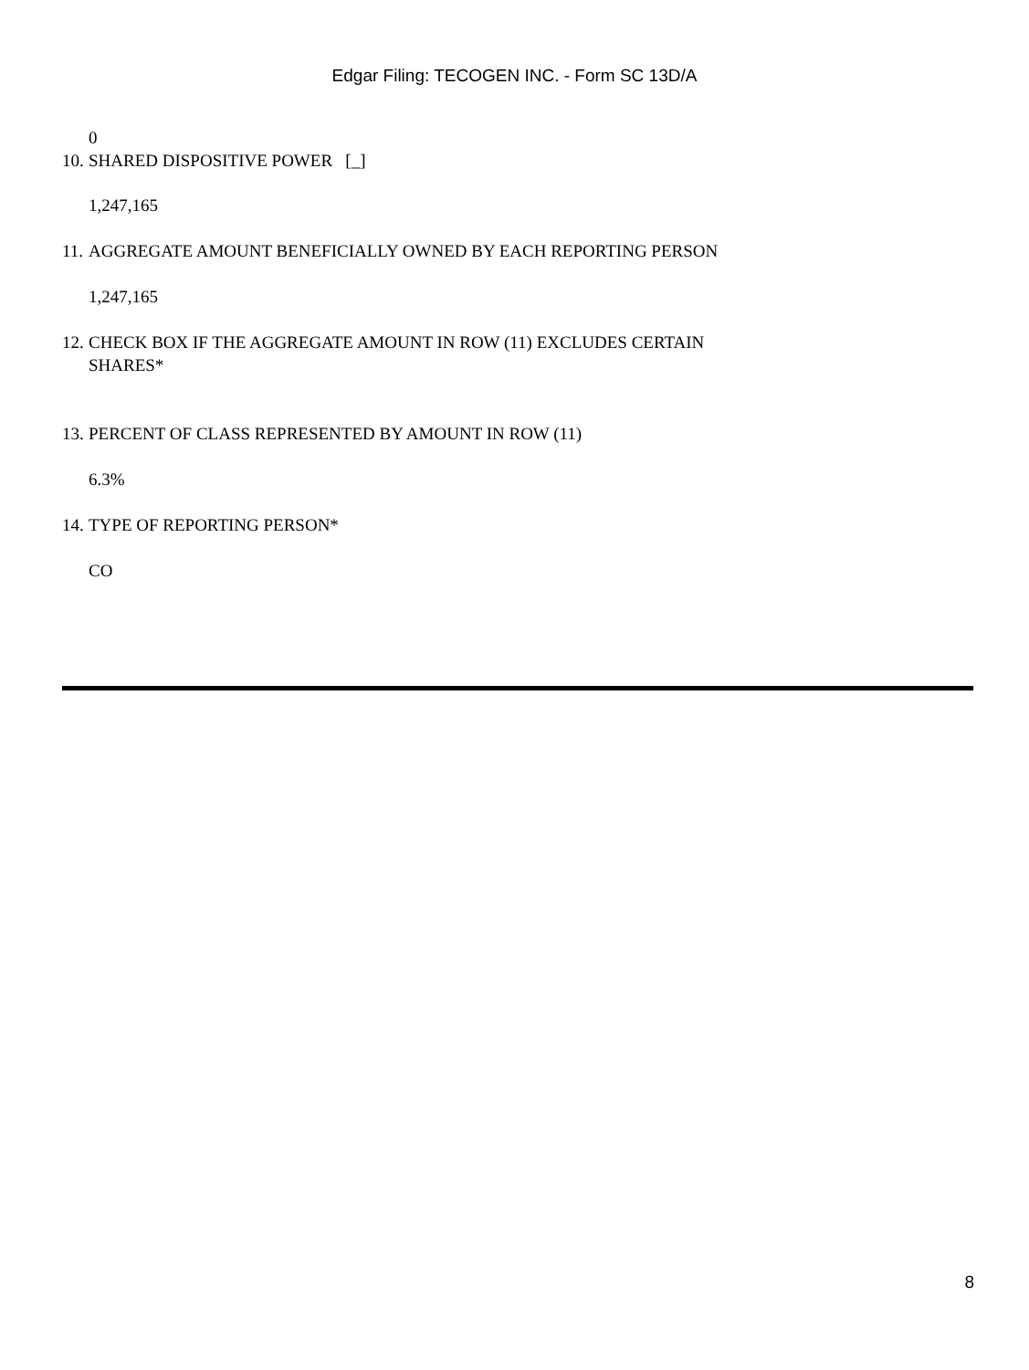Edgar Filing: TECOGEN INC. - Form SC 13D/A
0
10. SHARED DISPOSITIVE POWER [_]
1,247,165
11. AGGREGATE AMOUNT BENEFICIALLY OWNED BY EACH REPORTING PERSON
1,247,165
12. CHECK BOX IF THE AGGREGATE AMOUNT IN ROW (11) EXCLUDES CERTAIN SHARES*
13. PERCENT OF CLASS REPRESENTED BY AMOUNT IN ROW (11)
6.3%
14. TYPE OF REPORTING PERSON*
CO
8